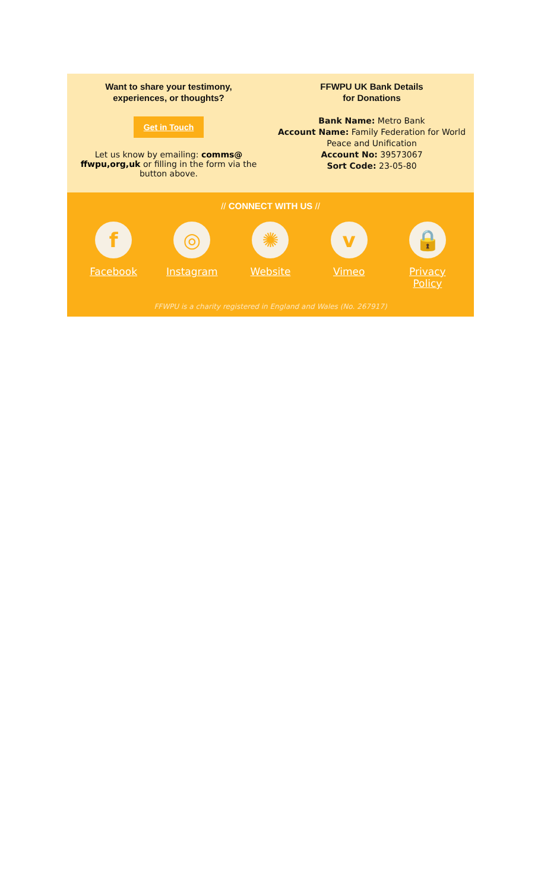Want to share your testimony, experiences, or thoughts?
Get in Touch
Let us know by emailing: comms@ ffwpu,org,uk or filling in the form via the button above.
FFWPU UK Bank Details
for Donations
Bank Name: Metro Bank
Account Name: Family Federation for World Peace and Unification
Account No: 39573067
Sort Code: 23-05-80
// CONNECT WITH US //
f
Facebook
◎
Instagram
✺
Website
v
Vimeo
🔒
Privacy Policy
FFWPU is a charity registered in England and Wales (No. 267917)